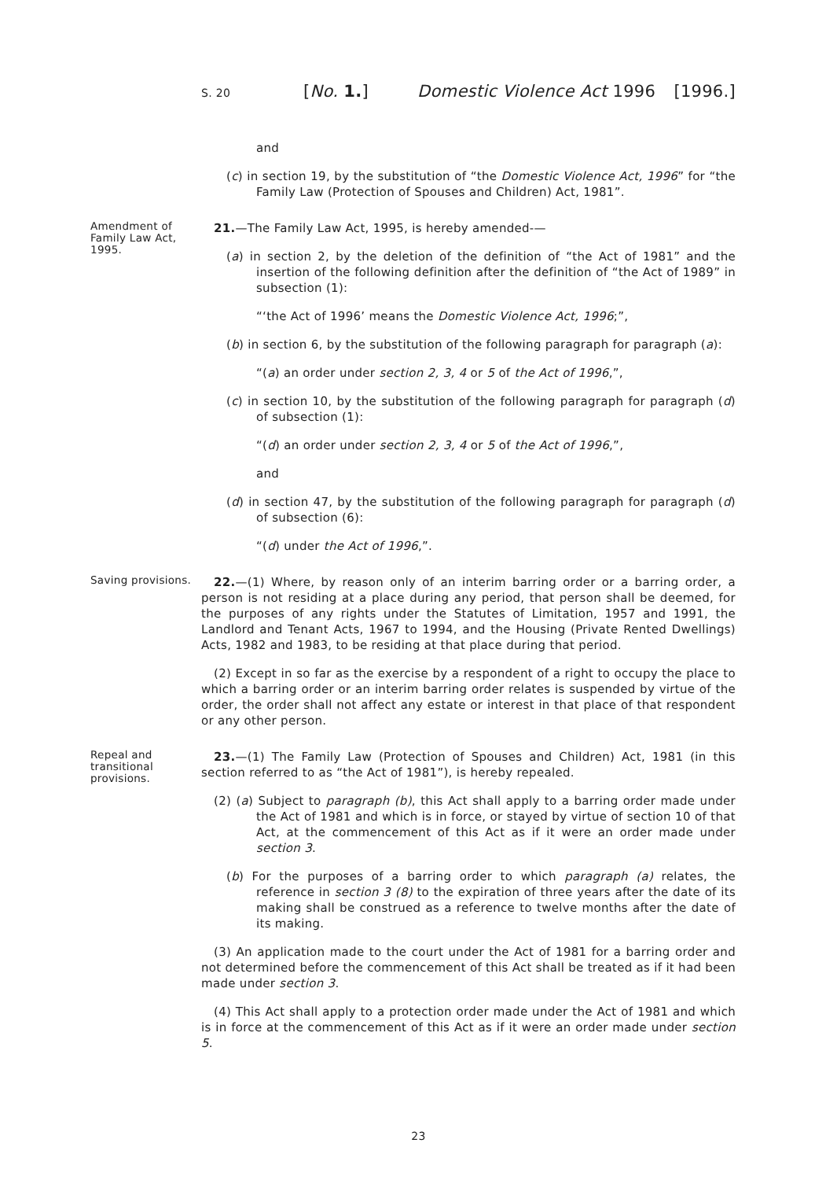S. 20 [No. 1.] Domestic Violence Act 1996 [1996.]
and
(c) in section 19, by the substitution of “the Domestic Violence Act, 1996” for “the Family Law (Protection of Spouses and Children) Act, 1981”.
Amendment of Family Law Act, 1995.
21.—The Family Law Act, 1995, is hereby amended-—
(a) in section 2, by the deletion of the definition of “the Act of 1981” and the insertion of the following definition after the definition of “the Act of 1989” in subsection (1):
“‘the Act of 1996’ means the Domestic Violence Act, 1996;”,
(b) in section 6, by the substitution of the following paragraph for paragraph (a):
“(a) an order under section 2, 3, 4 or 5 of the Act of 1996,”,
(c) in section 10, by the substitution of the following paragraph for paragraph (d) of subsection (1):
“(d) an order under section 2, 3, 4 or 5 of the Act of 1996,”,
and
(d) in section 47, by the substitution of the following paragraph for paragraph (d) of subsection (6):
“(d) under the Act of 1996,”.
Saving provisions.
22.—(1) Where, by reason only of an interim barring order or a barring order, a person is not residing at a place during any period, that person shall be deemed, for the purposes of any rights under the Statutes of Limitation, 1957 and 1991, the Landlord and Tenant Acts, 1967 to 1994, and the Housing (Private Rented Dwellings) Acts, 1982 and 1983, to be residing at that place during that period.
(2) Except in so far as the exercise by a respondent of a right to occupy the place to which a barring order or an interim barring order relates is suspended by virtue of the order, the order shall not affect any estate or interest in that place of that respondent or any other person.
Repeal and transitional provisions.
23.—(1) The Family Law (Protection of Spouses and Children) Act, 1981 (in this section referred to as “the Act of 1981”), is hereby repealed.
(2) (a) Subject to paragraph (b), this Act shall apply to a barring order made under the Act of 1981 and which is in force, or stayed by virtue of section 10 of that Act, at the commencement of this Act as if it were an order made under section 3.
(b) For the purposes of a barring order to which paragraph (a) relates, the reference in section 3 (8) to the expiration of three years after the date of its making shall be construed as a reference to twelve months after the date of its making.
(3) An application made to the court under the Act of 1981 for a barring order and not determined before the commencement of this Act shall be treated as if it had been made under section 3.
(4) This Act shall apply to a protection order made under the Act of 1981 and which is in force at the commencement of this Act as if it were an order made under section 5.
23